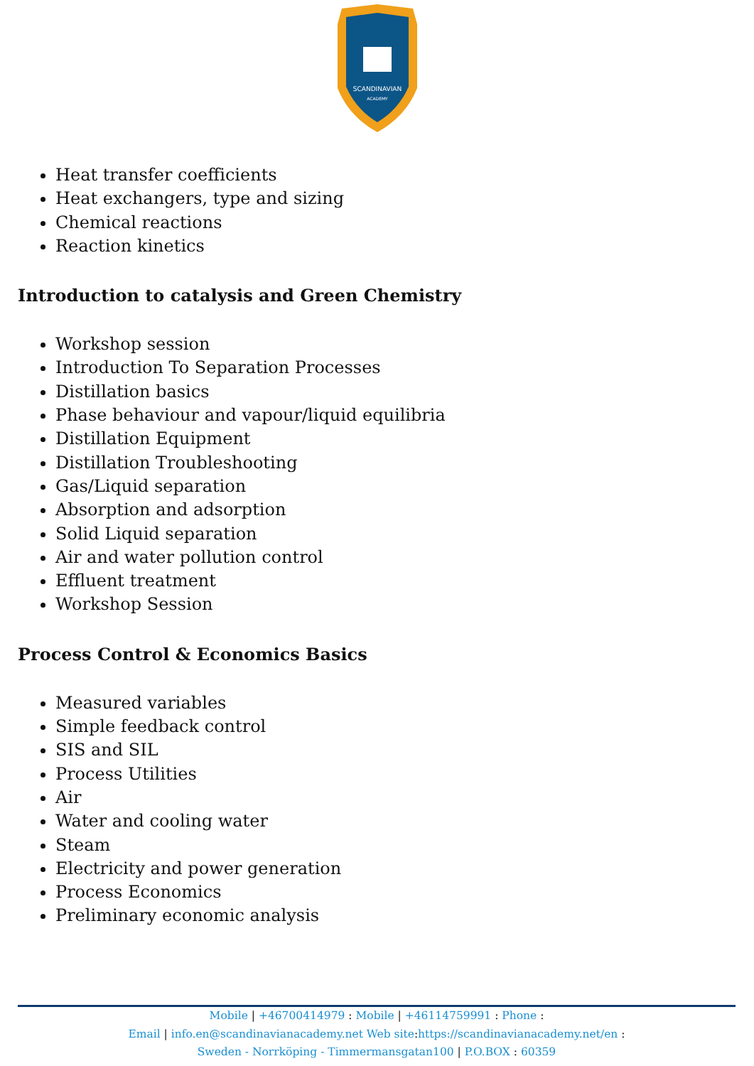SCANDINAVIAN
ACADEMY
Heat transfer coefficients
Heat exchangers, type and sizing
Chemical reactions
Reaction kinetics
Introduction to catalysis and Green Chemistry
Workshop session
Introduction To Separation Processes
Distillation basics
Phase behaviour and vapour/liquid equilibria
Distillation Equipment
Distillation Troubleshooting
Gas/Liquid separation
Absorption and adsorption
Solid Liquid separation
Air and water pollution control
Effluent treatment
Workshop Session
Process Control & Economics Basics
Measured variables
Simple feedback control
SIS and SIL
Process Utilities
Air
Water and cooling water
Steam
Electricity and power generation
Process Economics
Preliminary economic analysis
Mobile | +46700414979 : Mobile | +46114759991 : Phone :
Email | info.en@scandinavianacademy.net Web site: https://scandinavianacademy.net/en :
Sweden - Norrköping - Timmermansgatan100 | P.O.BOX : 60359